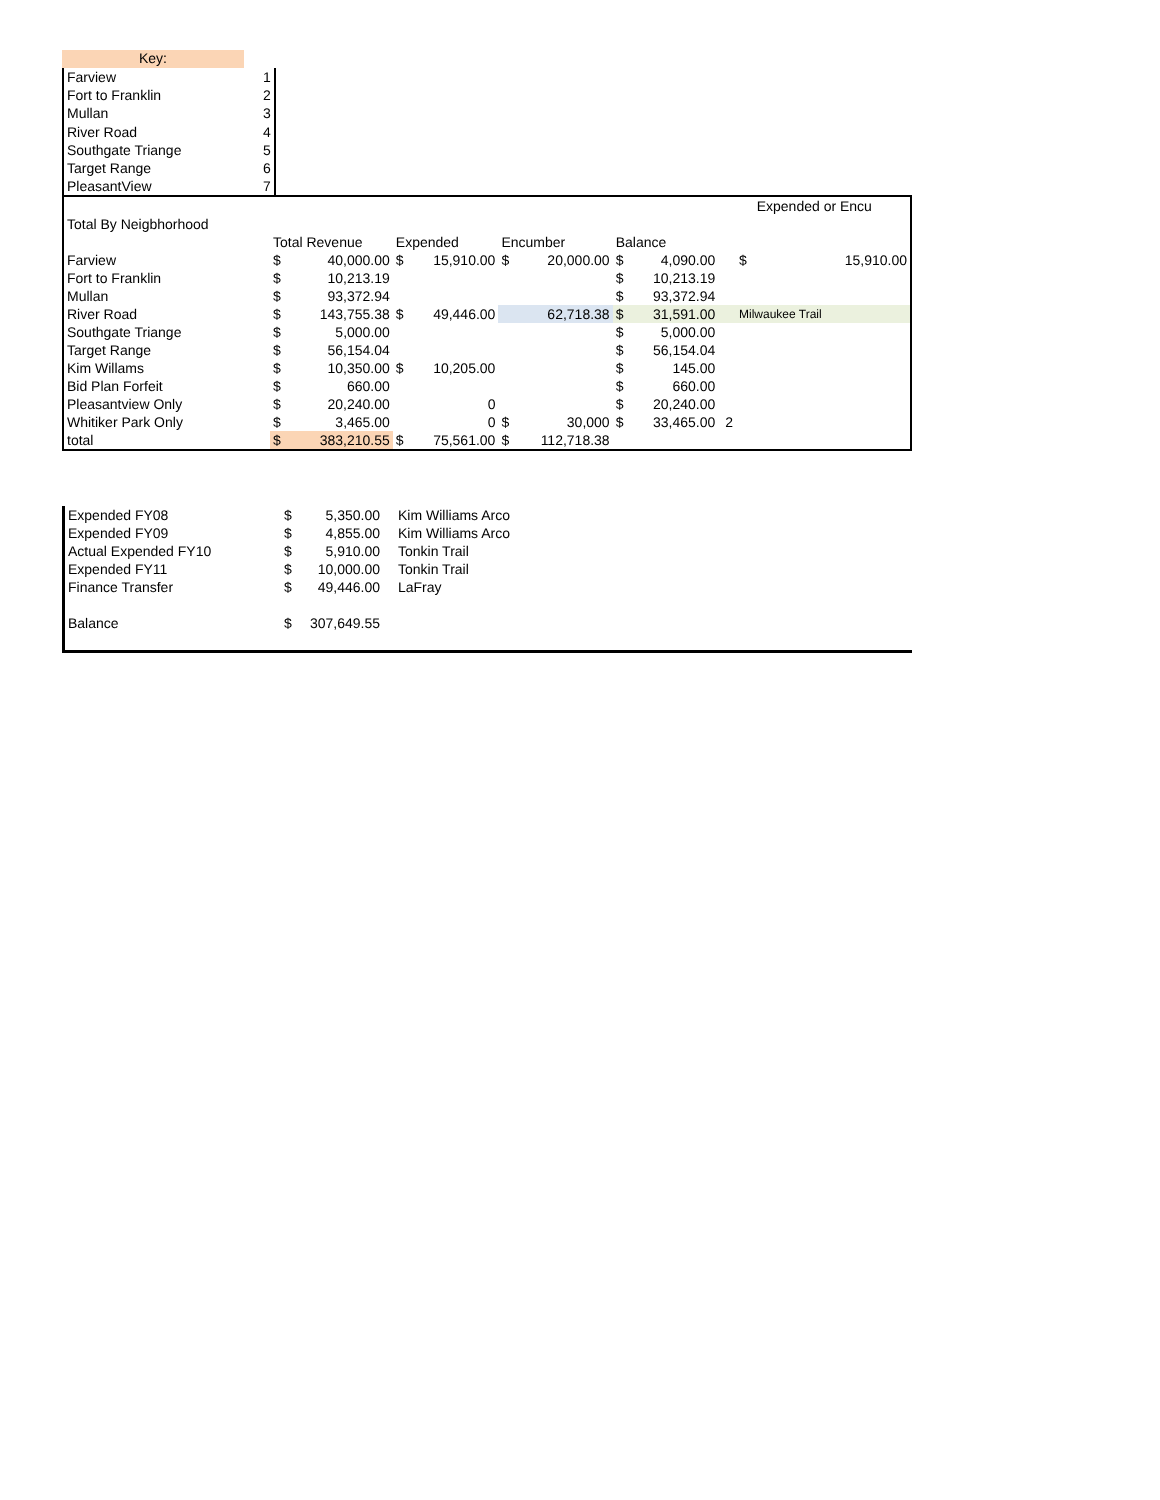Key:
| Farview | 1 |
| Fort to Franklin | 2 |
| Mullan | 3 |
| River Road | 4 |
| Southgate Triange | 5 |
| Target Range | 6 |
| PleasantView | 7 |
| | | | | | | | | | | | | Expended or Encu |
| Total By Neigbhorhood | | | | | | | | | | | | |
| | Total Revenue | | Expended | | Encumber | | Balance | | | | | |
| Farview | $ | 40,000.00 | $ | 15,910.00 | $ | 20,000.00 | $ | 4,090.00 | | $ | 15,910.00 | |
| Fort to Franklin | $ | 10,213.19 | | | | | $ | 10,213.19 | | | | |
| Mullan | $ | 93,372.94 | | | | | $ | 93,372.94 | | | | |
| River Road | $ | 143,755.38 | $ | 49,446.00 | | 62,718.38 | $ | 31,591.00 | | Milwaukee Trail | | |
| Southgate Triange | $ | 5,000.00 | | | | | $ | 5,000.00 | | | | |
| Target Range | $ | 56,154.04 | | | | | $ | 56,154.04 | | | | |
| Kim Willams | $ | 10,350.00 | $ | 10,205.00 | | | $ | 145.00 | | | | |
| Bid Plan Forfeit | $ | 660.00 | | | | | $ | 660.00 | | | | |
| Pleasantview Only | $ | 20,240.00 | | 0 | | | $ | 20,240.00 | | | | |
| Whitiker Park Only | $ | 3,465.00 | | 0 | $ | 30,000 | $ | 33,465.00 | 2 | | | |
| total | $ | 383,210.55 | $ | 75,561.00 | $ | 112,718.38 | | | | | | |
| Expended FY08 | $ | 5,350.00 | Kim Williams Arco |
| Expended FY09 | $ | 4,855.00 | Kim Williams Arco |
| Actual Expended FY10 | $ | 5,910.00 | Tonkin Trail |
| Expended FY11 | $ | 10,000.00 | Tonkin Trail |
| Finance Transfer | $ | 49,446.00 | LaFray |
| Balance | $ | 307,649.55 | |